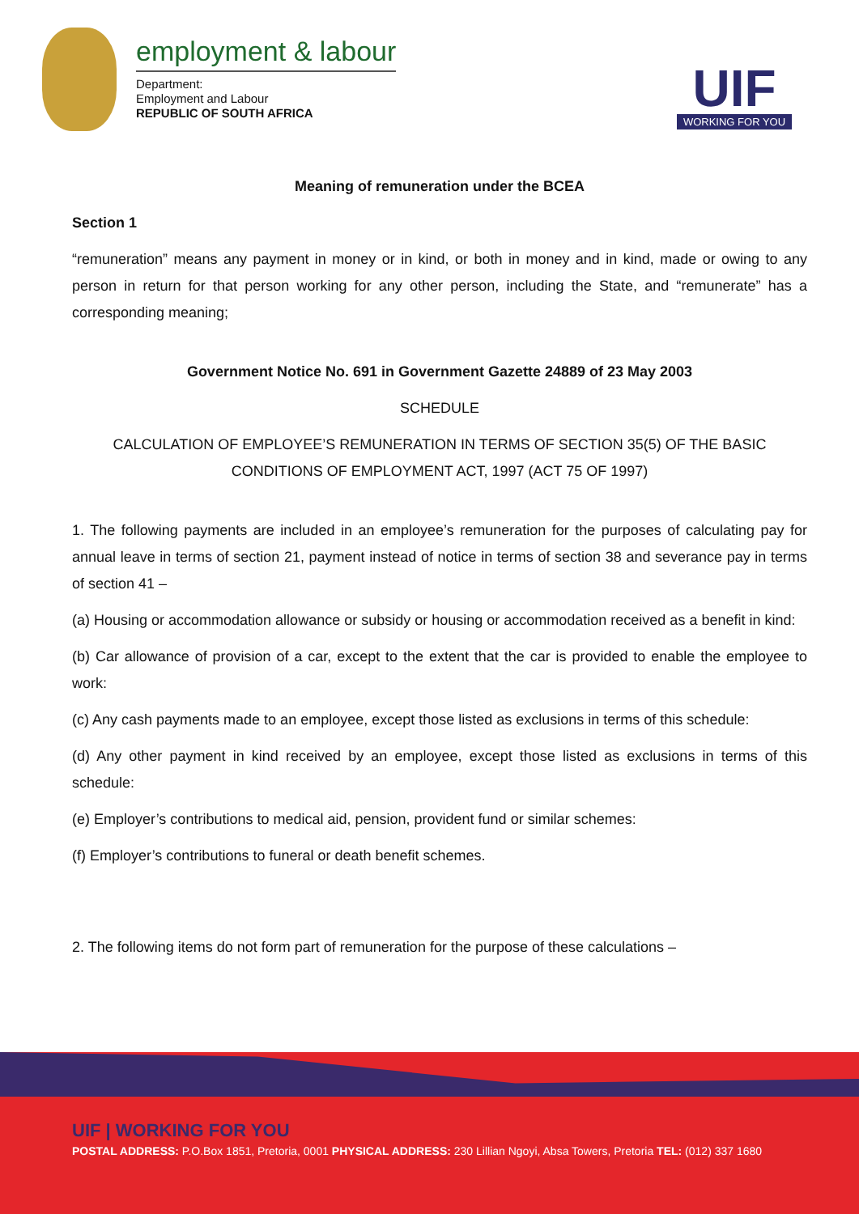employment & labour
Department:
Employment and Labour
REPUBLIC OF SOUTH AFRICA
UIF
WORKING FOR YOU
Meaning of remuneration under the BCEA
Section 1
“remuneration” means any payment in money or in kind, or both in money and in kind, made or owing to any person in return for that person working for any other person, including the State, and “remunerate” has a corresponding meaning;
Government Notice No. 691 in Government Gazette 24889 of 23 May 2003
SCHEDULE
CALCULATION OF EMPLOYEE’S REMUNERATION IN TERMS OF SECTION 35(5) OF THE BASIC CONDITIONS OF EMPLOYMENT ACT, 1997 (ACT 75 OF 1997)
1. The following payments are included in an employee’s remuneration for the purposes of calculating pay for annual leave in terms of section 21, payment instead of notice in terms of section 38 and severance pay in terms of section 41 –
(a) Housing or accommodation allowance or subsidy or housing or accommodation received as a benefit in kind:
(b) Car allowance of provision of a car, except to the extent that the car is provided to enable the employee to work:
(c) Any cash payments made to an employee, except those listed as exclusions in terms of this schedule:
(d) Any other payment in kind received by an employee, except those listed as exclusions in terms of this schedule:
(e) Employer’s contributions to medical aid, pension, provident fund or similar schemes:
(f) Employer’s contributions to funeral or death benefit schemes.
2. The following items do not form part of remuneration for the purpose of these calculations –
UIF | WORKING FOR YOU
POSTAL ADDRESS: P.O.Box 1851, Pretoria, 0001 PHYSICAL ADDRESS: 230 Lillian Ngoyi, Absa Towers, Pretoria TEL: (012) 337 1680